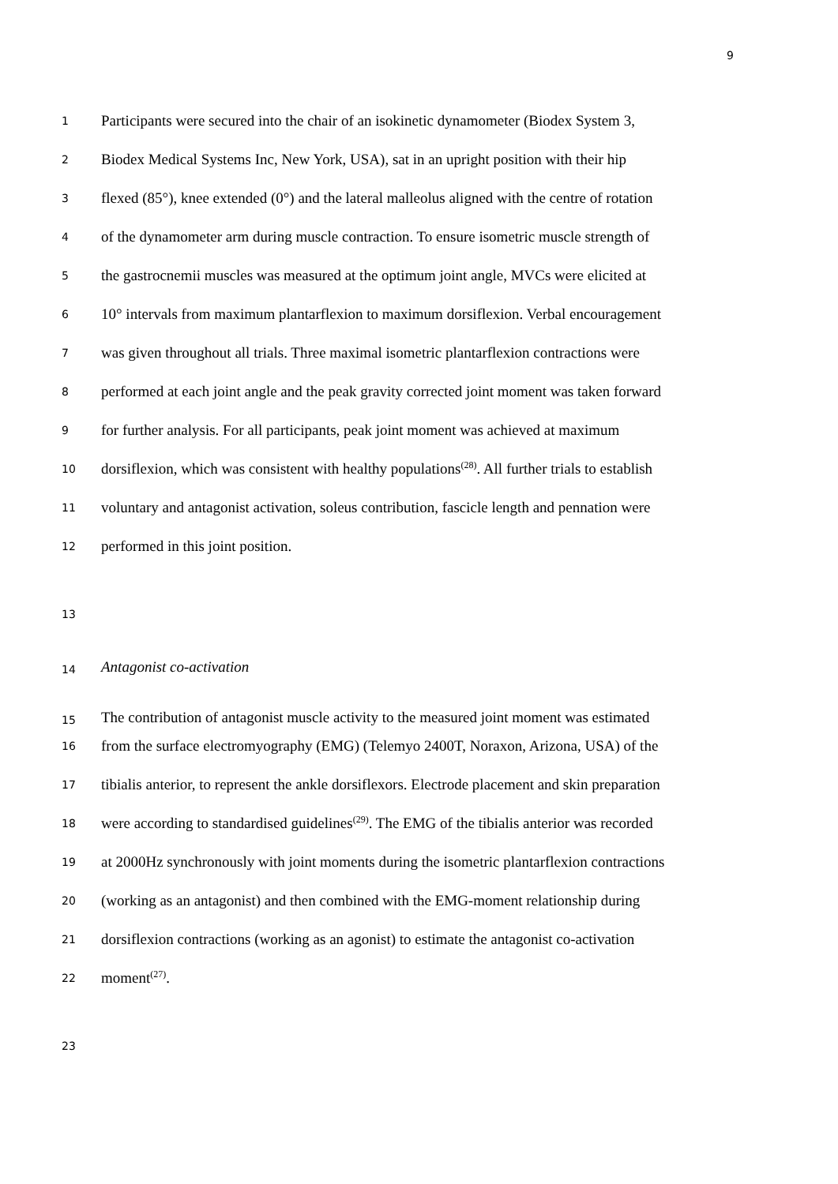9
1 Participants were secured into the chair of an isokinetic dynamometer (Biodex System 3,
2 Biodex Medical Systems Inc, New York, USA), sat in an upright position with their hip
3 flexed (85°), knee extended (0°) and the lateral malleolus aligned with the centre of rotation
4 of the dynamometer arm during muscle contraction. To ensure isometric muscle strength of
5 the gastrocnemii muscles was measured at the optimum joint angle, MVCs were elicited at
6 10° intervals from maximum plantarflexion to maximum dorsiflexion. Verbal encouragement
7 was given throughout all trials. Three maximal isometric plantarflexion contractions were
8 performed at each joint angle and the peak gravity corrected joint moment was taken forward
9 for further analysis. For all participants, peak joint moment was achieved at maximum
10 dorsiflexion, which was consistent with healthy populations<sup>(28)</sup>. All further trials to establish
11 voluntary and antagonist activation, soleus contribution, fascicle length and pennation were
12 performed in this joint position.
13
14 Antagonist co-activation
15 The contribution of antagonist muscle activity to the measured joint moment was estimated
16 from the surface electromyography (EMG) (Telemyo 2400T, Noraxon, Arizona, USA) of the
17 tibialis anterior, to represent the ankle dorsiflexors. Electrode placement and skin preparation
18 were according to standardised guidelines<sup>(29)</sup>. The EMG of the tibialis anterior was recorded
19 at 2000Hz synchronously with joint moments during the isometric plantarflexion contractions
20 (working as an antagonist) and then combined with the EMG-moment relationship during
21 dorsiflexion contractions (working as an agonist) to estimate the antagonist co-activation
22 moment<sup>(27)</sup>.
23